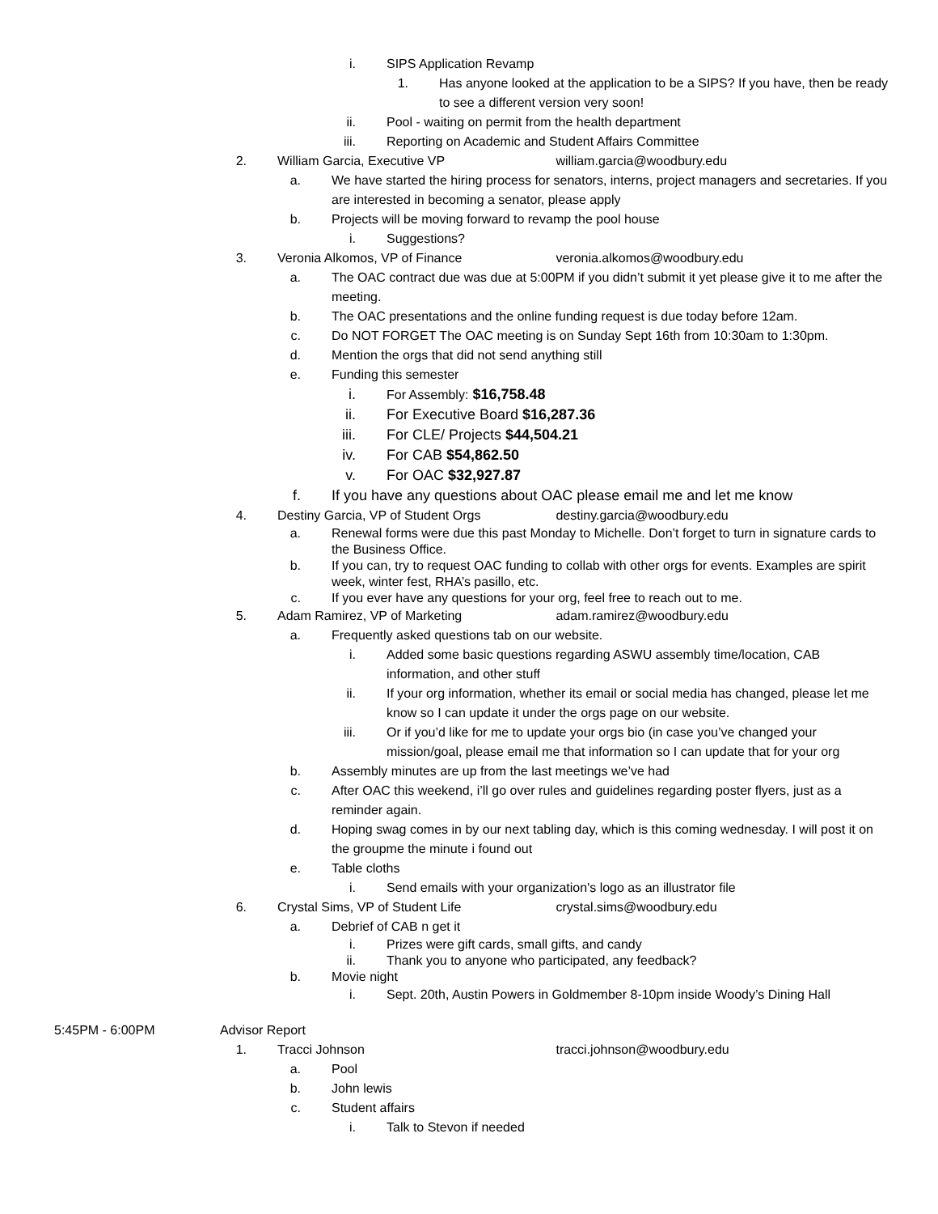i. SIPS Application Revamp
1. Has anyone looked at the application to be a SIPS? If you have, then be ready to see a different version very soon!
ii. Pool - waiting on permit from the health department
iii. Reporting on Academic and Student Affairs Committee
2. William Garcia, Executive VP william.garcia@woodbury.edu
a. We have started the hiring process for senators, interns, project managers and secretaries. If you are interested in becoming a senator, please apply
b. Projects will be moving forward to revamp the pool house
i. Suggestions?
3. Veronia Alkomos, VP of Finance veronia.alkomos@woodbury.edu
a. The OAC contract due was due at 5:00PM if you didn’t submit it yet please give it to me after the meeting.
b. The OAC presentations and the online funding request is due today before 12am.
c. Do NOT FORGET The OAC meeting is on Sunday Sept 16th from 10:30am to 1:30pm.
d. Mention the orgs that did not send anything still
e. Funding this semester
i. For Assembly: $16,758.48
ii. For Executive Board $16,287.36
iii. For CLE/ Projects $44,504.21
iv. For CAB $54,862.50
v. For OAC $32,927.87
f. If you have any questions about OAC please email me and let me know
4. Destiny Garcia, VP of Student Orgs destiny.garcia@woodbury.edu
a. Renewal forms were due this past Monday to Michelle. Don’t forget to turn in signature cards to the Business Office.
b. If you can, try to request OAC funding to collab with other orgs for events. Examples are spirit week, winter fest, RHA’s pasillo, etc.
c. If you ever have any questions for your org, feel free to reach out to me.
5. Adam Ramirez, VP of Marketing adam.ramirez@woodbury.edu
a. Frequently asked questions tab on our website.
i. Added some basic questions regarding ASWU assembly time/location, CAB information, and other stuff
ii. If your org information, whether its email or social media has changed, please let me know so I can update it under the orgs page on our website.
iii. Or if you’d like for me to update your orgs bio (in case you’ve changed your mission/goal, please email me that information so I can update that for your org
b. Assembly minutes are up from the last meetings we’ve had
c. After OAC this weekend, i’ll go over rules and guidelines regarding poster flyers, just as a reminder again.
d. Hoping swag comes in by our next tabling day, which is this coming wednesday. I will post it on the groupme the minute i found out
e. Table cloths
i. Send emails with your organization's logo as an illustrator file
6. Crystal Sims, VP of Student Life crystal.sims@woodbury.edu
a. Debrief of CAB n get it
i. Prizes were gift cards, small gifts, and candy
ii. Thank you to anyone who participated, any feedback?
b. Movie night
i. Sept. 20th, Austin Powers in Goldmember 8-10pm inside Woody’s Dining Hall
5:45PM - 6:00PM Advisor Report
1. Tracci Johnson tracci.johnson@woodbury.edu
a. Pool
b. John lewis
c. Student affairs
i. Talk to Stevon if needed